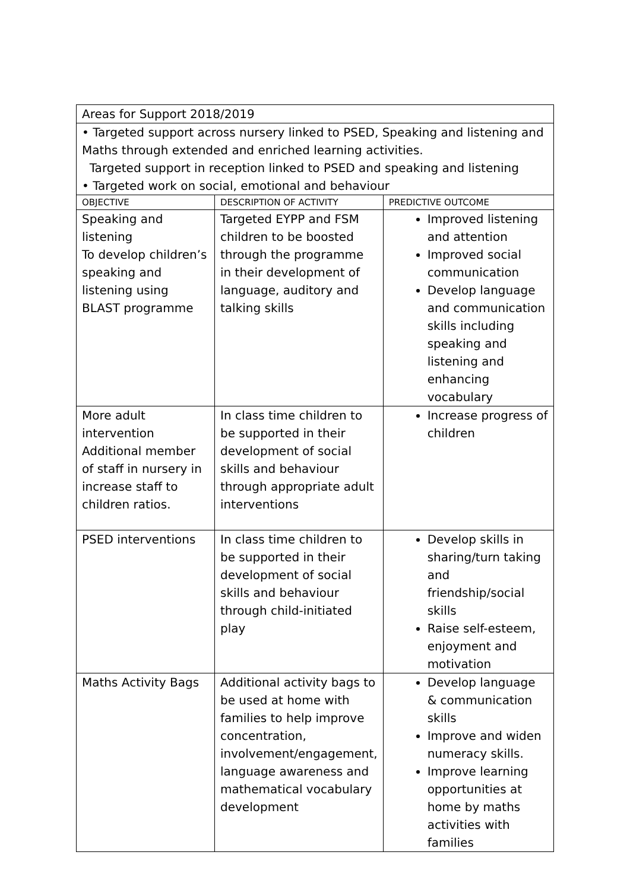| Areas for Support 2018/2019 | | |
| • Targeted support across nursery linked to PSED, Speaking and listening and Maths through extended and enriched learning activities. Targeted support in reception linked to PSED and speaking and listening • Targeted work on social, emotional and behaviour | | |
| OBJECTIVE | DESCRIPTION OF ACTIVITY | PREDICTIVE OUTCOME |
| Speaking and listening To develop children’s speaking and listening using BLAST programme | Targeted EYPP and FSM children to be boosted through the programme in their development of language, auditory and talking skills | Improved listening and attention Improved social communication Develop language and communication skills including speaking and listening and enhancing vocabulary |
| More adult intervention Additional member of staff in nursery in increase staff to children ratios. | In class time children to be supported in their development of social skills and behaviour through appropriate adult interventions | Increase progress of children |
| PSED interventions | In class time children to be supported in their development of social skills and behaviour through child-initiated play | Develop skills in sharing/turn taking and friendship/social skills Raise self-esteem, enjoyment and motivation |
| Maths Activity Bags | Additional activity bags to be used at home with families to help improve concentration, involvement/engagement, language awareness and mathematical vocabulary development | Develop language & communication skills Improve and widen numeracy skills. Improve learning opportunities at home by maths activities with families |